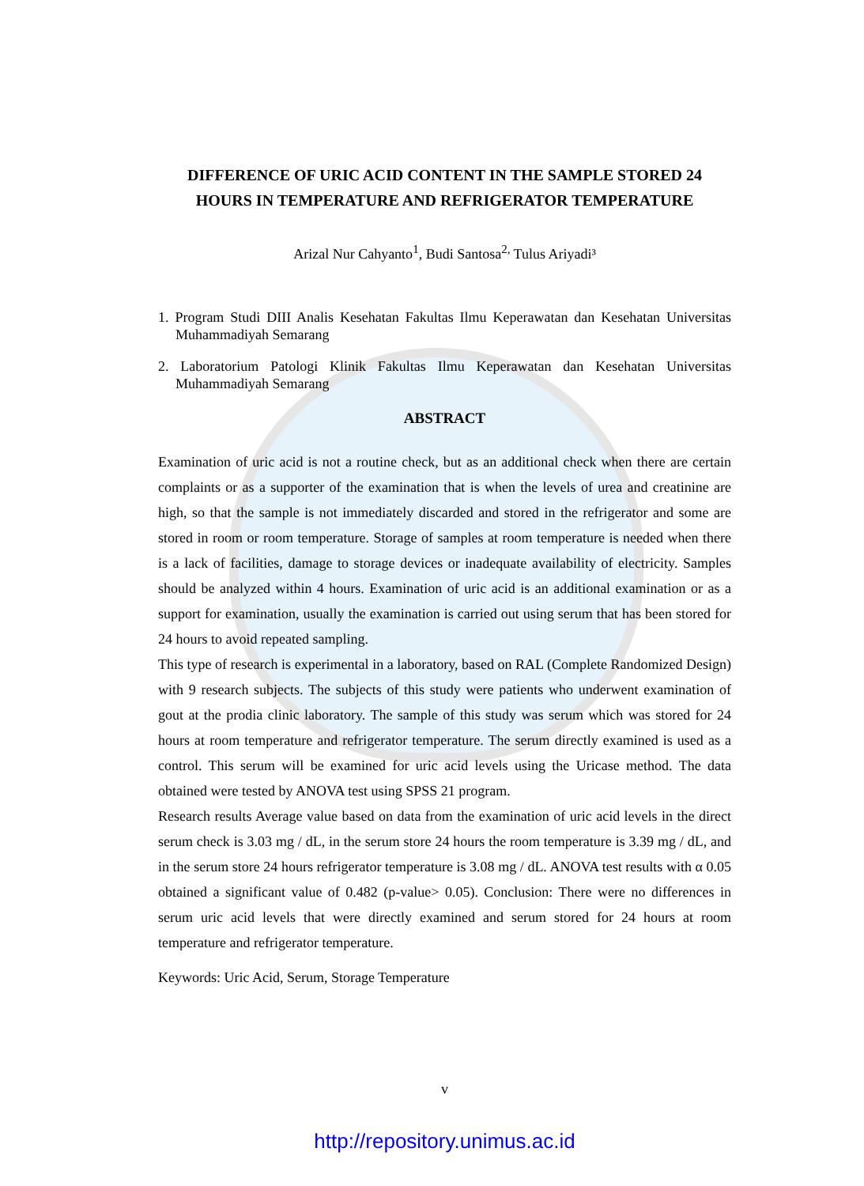DIFFERENCE OF URIC ACID CONTENT IN THE SAMPLE STORED 24 HOURS IN TEMPERATURE AND REFRIGERATOR TEMPERATURE
Arizal Nur Cahyanto<sup>1</sup>, Budi Santosa<sup>2,</sup> Tulus Ariyadi³
1. Program Studi DIII Analis Kesehatan Fakultas Ilmu Keperawatan dan Kesehatan Universitas Muhammadiyah Semarang
2. Laboratorium Patologi Klinik Fakultas Ilmu Keperawatan dan Kesehatan Universitas Muhammadiyah Semarang
ABSTRACT
Examination of uric acid is not a routine check, but as an additional check when there are certain complaints or as a supporter of the examination that is when the levels of urea and creatinine are high, so that the sample is not immediately discarded and stored in the refrigerator and some are stored in room or room temperature. Storage of samples at room temperature is needed when there is a lack of facilities, damage to storage devices or inadequate availability of electricity. Samples should be analyzed within 4 hours. Examination of uric acid is an additional examination or as a support for examination, usually the examination is carried out using serum that has been stored for 24 hours to avoid repeated sampling.
This type of research is experimental in a laboratory, based on RAL (Complete Randomized Design) with 9 research subjects. The subjects of this study were patients who underwent examination of gout at the prodia clinic laboratory. The sample of this study was serum which was stored for 24 hours at room temperature and refrigerator temperature. The serum directly examined is used as a control. This serum will be examined for uric acid levels using the Uricase method. The data obtained were tested by ANOVA test using SPSS 21 program.
Research results Average value based on data from the examination of uric acid levels in the direct serum check is 3.03 mg / dL, in the serum store 24 hours the room temperature is 3.39 mg / dL, and in the serum store 24 hours refrigerator temperature is 3.08 mg / dL. ANOVA test results with α 0.05 obtained a significant value of 0.482 (p-value> 0.05). Conclusion: There were no differences in serum uric acid levels that were directly examined and serum stored for 24 hours at room temperature and refrigerator temperature.
Keywords: Uric Acid, Serum, Storage Temperature
v
http://repository.unimus.ac.id